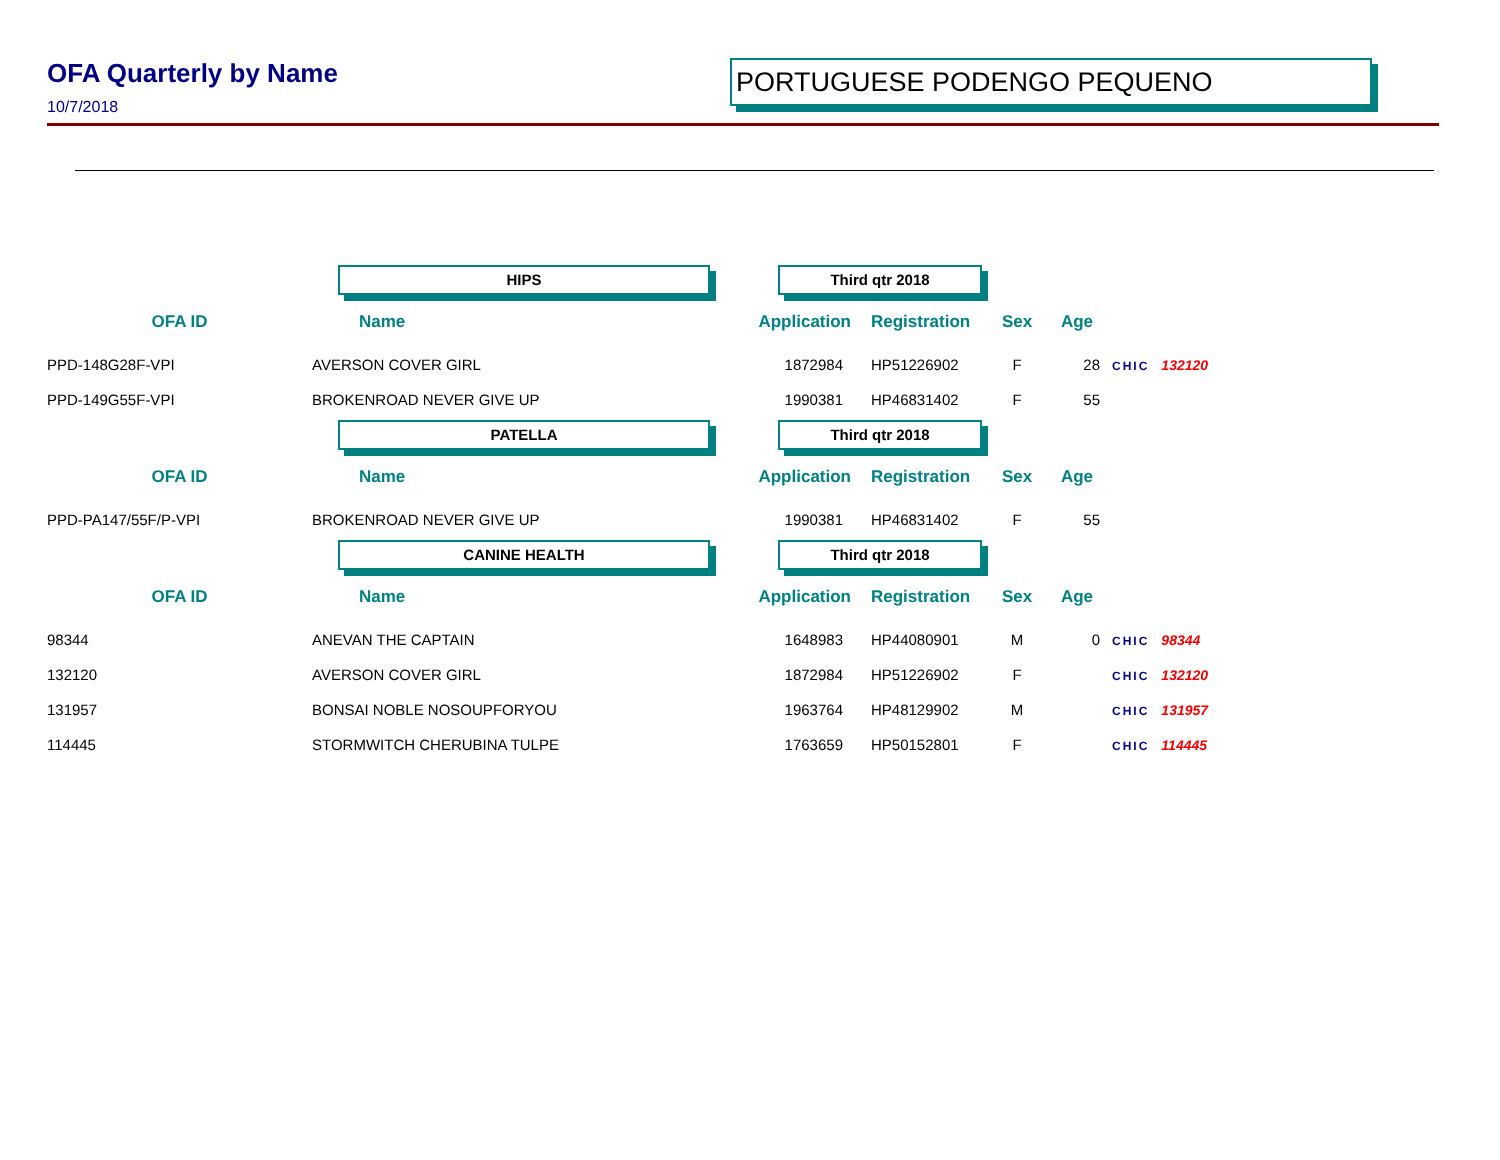OFA Quarterly by Name
10/7/2018
PORTUGUESE PODENGO PEQUENO
| | HIPS | Third qtr 2018 | | | | |
| OFA ID | Name | Application | Registration | Sex | Age | |
| PPD-148G28F-VPI | AVERSON COVER GIRL | 1872984 | HP51226902 | F | 28 | CHIC 132120 |
| PPD-149G55F-VPI | BROKENROAD NEVER GIVE UP | 1990381 | HP46831402 | F | 55 | |
| | PATELLA | Third qtr 2018 | | | | |
| OFA ID | Name | Application | Registration | Sex | Age | |
| PPD-PA147/55F/P-VPI | BROKENROAD NEVER GIVE UP | 1990381 | HP46831402 | F | 55 | |
| | CANINE HEALTH | Third qtr 2018 | | | | |
| OFA ID | Name | Application | Registration | Sex | Age | |
| 98344 | ANEVAN THE CAPTAIN | 1648983 | HP44080901 | M | 0 | CHIC 98344 |
| 132120 | AVERSON COVER GIRL | 1872984 | HP51226902 | F | | CHIC 132120 |
| 131957 | BONSAI NOBLE NOSOUPFORYOU | 1963764 | HP48129902 | M | | CHIC 131957 |
| 114445 | STORMWITCH CHERUBINA TULPE | 1763659 | HP50152801 | F | | CHIC 114445 |